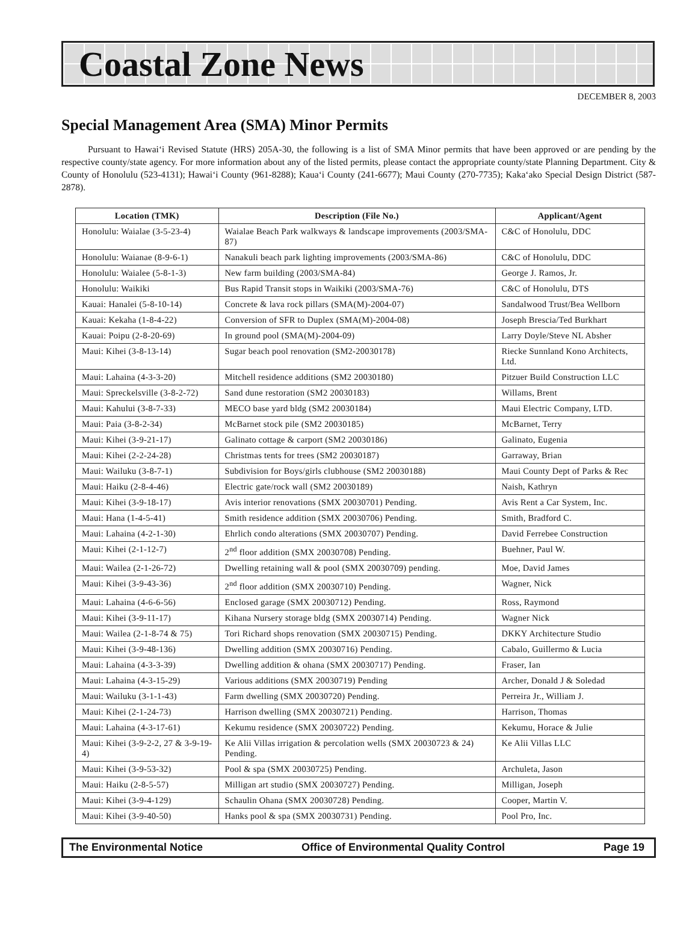Coastal Zone News
DECEMBER 8, 2003
Special Management Area (SMA) Minor Permits
Pursuant to Hawai‘i Revised Statute (HRS) 205A-30, the following is a list of SMA Minor permits that have been approved or are pending by the respective county/state agency. For more information about any of the listed permits, please contact the appropriate county/state Planning Department. City & County of Honolulu (523-4131); Hawai‘i County (961-8288); Kaua‘i County (241-6677); Maui County (270-7735); Kaka‘ako Special Design District (587-2878).
| Location (TMK) | Description (File No.) | Applicant/Agent |
| --- | --- | --- |
| Honolulu: Waialae (3-5-23-4) | Waialae Beach Park walkways & landscape improvements (2003/SMA-87) | C&C of Honolulu, DDC |
| Honolulu: Waianae (8-9-6-1) | Nanakuli beach park lighting improvements (2003/SMA-86) | C&C of Honolulu, DDC |
| Honolulu: Waialee (5-8-1-3) | New farm building (2003/SMA-84) | George J. Ramos, Jr. |
| Honolulu: Waikiki | Bus Rapid Transit stops in Waikiki (2003/SMA-76) | C&C of Honolulu, DTS |
| Kauai: Hanalei (5-8-10-14) | Concrete & lava rock pillars (SMA(M)-2004-07) | Sandalwood Trust/Bea Wellborn |
| Kauai: Kekaha (1-8-4-22) | Conversion of SFR to Duplex (SMA(M)-2004-08) | Joseph Brescia/Ted Burkhart |
| Kauai: Poipu (2-8-20-69) | In ground pool (SMA(M)-2004-09) | Larry Doyle/Steve NL Absher |
| Maui: Kihei (3-8-13-14) | Sugar beach pool renovation (SM2-20030178) | Riecke Sunnland Kono Architects, Ltd. |
| Maui: Lahaina (4-3-3-20) | Mitchell residence additions (SM2 20030180) | Pitzuer Build Construction LLC |
| Maui: Spreckelsville (3-8-2-72) | Sand dune restoration (SM2 20030183) | Willams, Brent |
| Maui: Kahului (3-8-7-33) | MECO base yard bldg (SM2 20030184) | Maui Electric Company, LTD. |
| Maui: Paia (3-8-2-34) | McBarnet stock pile (SM2 20030185) | McBarnet, Terry |
| Maui: Kihei (3-9-21-17) | Galinato cottage & carport (SM2 20030186) | Galinato, Eugenia |
| Maui: Kihei (2-2-24-28) | Christmas tents for trees (SM2 20030187) | Garraway, Brian |
| Maui: Wailuku (3-8-7-1) | Subdivision for Boys/girls clubhouse (SM2 20030188) | Maui County Dept of Parks & Rec |
| Maui: Haiku (2-8-4-46) | Electric gate/rock wall (SM2 20030189) | Naish, Kathryn |
| Maui: Kihei (3-9-18-17) | Avis interior renovations (SMX 20030701) Pending. | Avis Rent a Car System, Inc. |
| Maui: Hana (1-4-5-41) | Smith residence addition (SMX 20030706) Pending. | Smith, Bradford C. |
| Maui: Lahaina (4-2-1-30) | Ehrlich condo alterations (SMX 20030707) Pending. | David Ferrebee Construction |
| Maui: Kihei (2-1-12-7) | 2<sup>nd</sup> floor addition (SMX 20030708) Pending. | Buehner, Paul W. |
| Maui: Wailea (2-1-26-72) | Dwelling retaining wall & pool (SMX 20030709) pending. | Moe, David James |
| Maui: Kihei (3-9-43-36) | 2<sup>nd</sup> floor addition (SMX 20030710) Pending. | Wagner, Nick |
| Maui: Lahaina (4-6-6-56) | Enclosed garage (SMX 20030712) Pending. | Ross, Raymond |
| Maui: Kihei (3-9-11-17) | Kihana Nursery storage bldg (SMX 20030714) Pending. | Wagner Nick |
| Maui: Wailea (2-1-8-74 & 75) | Tori Richard shops renovation (SMX 20030715) Pending. | DKKY Architecture Studio |
| Maui: Kihei (3-9-48-136) | Dwelling addition (SMX 20030716) Pending. | Cabalo, Guillermo & Lucia |
| Maui: Lahaina (4-3-3-39) | Dwelling addition & ohana (SMX 20030717) Pending. | Fraser, Ian |
| Maui: Lahaina (4-3-15-29) | Various additions (SMX 20030719) Pending | Archer, Donald J & Soledad |
| Maui: Wailuku (3-1-1-43) | Farm dwelling (SMX 20030720) Pending. | Perreira Jr., William J. |
| Maui: Kihei (2-1-24-73) | Harrison dwelling (SMX 20030721) Pending. | Harrison, Thomas |
| Maui: Lahaina (4-3-17-61) | Kekumu residence (SMX 20030722) Pending. | Kekumu, Horace & Julie |
| Maui: Kihei (3-9-2-2, 27 & 3-9-19-4) | Ke Alii Villas irrigation & percolation wells (SMX 20030723 & 24) Pending. | Ke Alii Villas LLC |
| Maui: Kihei (3-9-53-32) | Pool & spa (SMX 20030725) Pending. | Archuleta, Jason |
| Maui: Haiku (2-8-5-57) | Milligan art studio (SMX 20030727) Pending. | Milligan, Joseph |
| Maui: Kihei (3-9-4-129) | Schaulin Ohana (SMX 20030728) Pending. | Cooper, Martin V. |
| Maui: Kihei (3-9-40-50) | Hanks pool & spa (SMX 20030731) Pending. | Pool Pro, Inc. |
The Environmental Notice Office of Environmental Quality Control Page 19